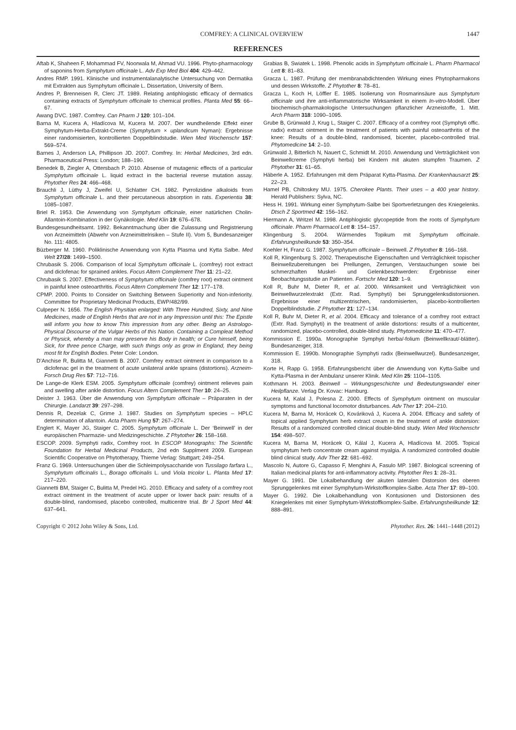COMFREY: A CLINICAL OVERVIEW 1447
REFERENCES
Aftab K, Shaheen F, Mohammad FV, Noorwala M, Ahmad VU. 1996. Phyto-pharmacology of saponins from Symphytum officinale L. Adv Exp Med Biol 404: 429–442.
Andres RMP. 1991. Klinische und instrumentalanalytische Untersuchung von Dermatika mit Extrakten aus Symphytum officinale L. Dissertation, University of Bern.
Andres P, Brenneisen R, Clerc JT. 1989. Relating antiphlogistic efficacy of dermatics containing extracts of Symphytum officinale to chemical profiles. Planta Med 55: 66–67.
Awang DVC. 1987. Comfrey. Can Pharm J 120: 101–104.
Barna M, Kucera A, Hladícova M, Kucera M. 2007. Der wundheilende Effekt einer Symphytum-Herba-Extrakt-Creme (Symphytum × uplandicum Nyman): Ergebnisse einer randomisierten, kontrollierten Doppelblindstudie. Wien Med Wochenschr 157: 569–574.
Barnes J, Anderson LA, Phillipson JD. 2007. Comfrey. In: Herbal Medicines, 3rd edn. Pharmaceutical Press: London; 188–190.
Benedek B, Ziegler A, Ottersbach P. 2010. Absense of mutagenic effects of a particular Symphytum officinale L. liquid extract in the bacterial reverse mutation assay. Phytother Res 24: 466–468.
Brauchli J, Lüthy J, Zweifel U, Schlatter CH. 1982. Pyrrolizidine alkaloids from Symphytum officinale L. and their percutaneous absorption in rats. Experientia 38: 1085–1087.
Briel R. 1953. Die Anwendung von Symphytum officinale, einer natürlichen Cholin-Allantoin-Kombination in der Gynäkologie. Med Klin 19: 676–678.
Bundesgesundheitsamt. 1992. Bekanntmachung über die Zulassung und Registrierung von Arzneimitteln (Abwehr von Arzneimittelrisiken – Stufe II). Vom 5, Bundesanzeiger No. 111: 4805.
Büzberger M. 1960. Poliklinische Anwendung von Kytta Plasma und Kytta Salbe. Med Welt 27/28: 1499–1500.
Chrubasik S. 2006. Comparison of local Symphytum officinale L. (comfrey) root extract and diclofenac for sprained ankles. Focus Altern Complement Ther 11: 21–22.
Chrubasik S. 2007. Effectiveness of Symphytum officinale (comfrey root) extract ointment in painful knee osteoarthritis. Focus Altern Complement Ther 12: 177–178.
CPMP. 2000. Points to Consider on Switching Between Superiority and Non-inferiority. Committee for Proprietary Medicinal Products, EWP/482/99.
Culpeper N. 1656. The English Physitian enlarged: With Three Hundred, Sixty, and Nine Medicines, made of English Herbs that are not in any Impression until this: The Epistle will inform you how to know This impression from any other. Being an Astrologo-Physical Discourse of the Vulgar Herbs of this Nation. Containing a Compleat Method or Physick, whereby a man may preserve his Body in health; or Cure himself, being Sick, for three pence Charge, with such things only as grow in England, they being most fit for English Bodies. Peter Cole: London.
D’Anchise R, Bulitta M, Giannetti B. 2007. Comfrey extract ointment in comparison to a diclofenac gel in the treatment of acute unilateral ankle sprains (distortions). Arzneim-Forsch Drug Res 57: 712–716.
De Lange-de Klerk ESM. 2005. Symphytum officinale (comfrey) ointment relieves pain and swelling after ankle distortion. Focus Altern Complement Ther 10: 24–25.
Deister J. 1963. Über die Anwendung von Symphytum officinale – Präparaten in der Chirurgie. Landarzt 39: 297–298.
Dennis R, Dezelak C, Grime J. 1987. Studies on Symphytum species – HPLC determination of allantoin. Acta Pharm Hung 57: 267–274.
Englert K, Mayer JG, Staiger C. 2005. Symphytum officinale L. Der ‘Beinwell’ in der europäischen Pharmazie- und Medizingeschichte. Z Phytother 26: 158–168.
ESCOP. 2009. Symphyti radix, Comfrey root. In ESCOP Monographs: The Scientific Foundation for Herbal Medicinal Products, 2nd edn Supplment 2009. European Scientific Cooperative on Phytotherapy, Thieme Verlag: Stuttgart; 249–254.
Franz G. 1969. Untersuchungen über die Schleimpolysaccharide von Tussilago farfara L., Symphytum officinalis L., Borago officinalis L. und Viola tricolor L. Planta Med 17: 217–220.
Giannetti BM, Staiger C, Bulitta M, Predel HG. 2010. Efficacy and safety of a comfrey root extract ointment in the treatment of acute upper or lower back pain: results of a double-blind, randomised, placebo controlled, multicentre trial. Br J Sport Med 44: 637–641.
Grabias B, Swiatek L. 1998. Phenolic acids in Symphytum officinale L. Pharm Pharmacol Lett 8: 81–83.
Gracza L. 1987. Prüfung der membranabdichtenden Wirkung eines Phytopharmakons und dessen Wirkstoffe. Z Phytother 8: 78–81.
Gracza L, Koch H, Löffler E. 1985. Isolierung von Rosmarinsäure aus Symphytum officinale und ihre anti-inflammatorische Wirksamkeit in einem In-vitro-Modell. Über biochemisch-pharmakologische Untersuchungen pflanzlicher Arzneistoffe, 1. Mitt. Arch Pharm 318: 1090–1095.
Grube B, Grünwald J, Krug L, Staiger C. 2007. Efficacy of a comfrey root (Symphyti offic. radix) extract ointment in the treatment of patients with painful osteoarthritis of the knee: Results of a double-blind, randomised, bicenter, placebo-controlled trial. Phytomedicine 14: 2–10.
Grünwald J, Bitterlich N, Nauert C, Schmidt M. 2010. Anwendung und Verträglichkeit von Beinwellcreme (Symphyti herba) bei Kindern mit akuten stumpfen Traumen. Z Phytother 31: 61–65.
Häberle A. 1952. Erfahrungen mit dem Präparat Kytta-Plasma. Der Krankenhausarzt 25: 22–23.
Hamel PB, Chiltoskey MU. 1975. Cherokee Plants. Their uses – a 400 year history. Herald Publishers: Sylva, NC.
Hess H. 1991. Wirkung einer Symphytum-Salbe bei Sportverletzungen des Kniegelenks. Dtsch Z Sportmed 42: 156–162.
Hiermann A, Writzel M. 1998. Antiphlogistic glycopeptide from the roots of Symphytum officinale. Pharm Pharmacol Lett 8: 154–157.
Klingenburg S. 2004. Wärmendes Topikum mit Symphytum officinale. Erfahrungsheilkunde 53: 350–354.
Koehler H, Franz G. 1987. Symphytum officinale – Beinwell. Z Phytother 8: 166–168.
Koll R, Klingenburg S. 2002. Therapeutische Eigenschaften und Verträglichkeit topischer Beinwellzubereitungen bei Prellungen, Zerrungen, Verstauchungen sowie bei schmerzhaften Muskel- und Gelenkbeschwerden: Ergebnisse einer Beobachtungsstudie an Patienten. Fortschr Med 120: 1–9.
Koll R, Buhr M, Dieter R, et al. 2000. Wirksamkeit und Verträglichkeit von Beinwellwurzelextrakt (Extr. Rad. Symphyti) bei Sprunggelenksdistorsionen. Ergebnisse einer multizentrischen, randomisierten, placebo-kontrollierten Doppelblindstudie. Z Phytother 21: 127–134.
Koll R, Buhr M, Dieter R, et al. 2004. Efficacy and tolerance of a comfrey root extract (Extr. Rad. Symphyti) in the treatment of ankle distortions: results of a multicenter, randomized, placebo-controlled, double-blind study. Phytomedicine 11: 470–477.
Kommission E. 1990a. Monographie Symphyti herba/-folium (Beinwellkraut/-blätter). Bundesanzeiger, 318.
Kommission E. 1990b. Monographie Symphyti radix (Beinwellwurzel). Bundesanzeiger, 318.
Korte H, Rapp G. 1958. Erfahrungsbericht über die Anwendung von Kytta-Salbe und Kytta-Plasma in der Ambulanz unserer Klinik. Med Klin 25: 1104–1105.
Kothmann H. 2003. Beinwell – Wirkungsgeschichte und Bedeutungswandel einer Heilpflanze. Verlag Dr. Kovac: Hamburg.
Kucera M, Kalal J, Polesna Z. 2000. Effects of Symphytum ointment on muscular symptoms and functional locomotor disturbances. Adv Ther 17: 204–210.
Kucera M, Barna M, Horácek O, Kováriková J, Kucera A. 2004. Efficacy and safety of topical applied Symphytum herb extract cream in the treatment of ankle distorsion: Results of a randomized controlled clinical double-blind study. Wien Med Wochenschr 154: 498–507.
Kucera M, Barna M, Horácek O, Kálal J, Kucera A, Hladícova M. 2005. Topical symphytum herb concentrate cream against myalgia. A randomized controlled double blind clinical study. Adv Ther 22: 681–692.
Mascolo N, Autore G, Capasso F, Menghini A, Fasulo MP. 1987. Biological screening of Italian medicinal plants for anti-inflammatory activity. Phytother Res 1: 28–31.
Mayer G. 1991. Die Lokalbehandlung der akuten lateralen Distorsion des oberen Sprunggelenkes mit einer Symphytum-Wirkstoffkomplex-Salbe. Acta Ther 17: 89–100.
Mayer G. 1992. Die Lokalbehandlung von Kontusionen und Distorsionen des Kniegelenkes mit einer Symphytum-Wirkstoffkomplex-Salbe. Erfahrungsheilkunde 12: 888–891.
Copyright © 2012 John Wiley & Sons, Ltd. Phytother. Res. 26: 1441–1448 (2012)